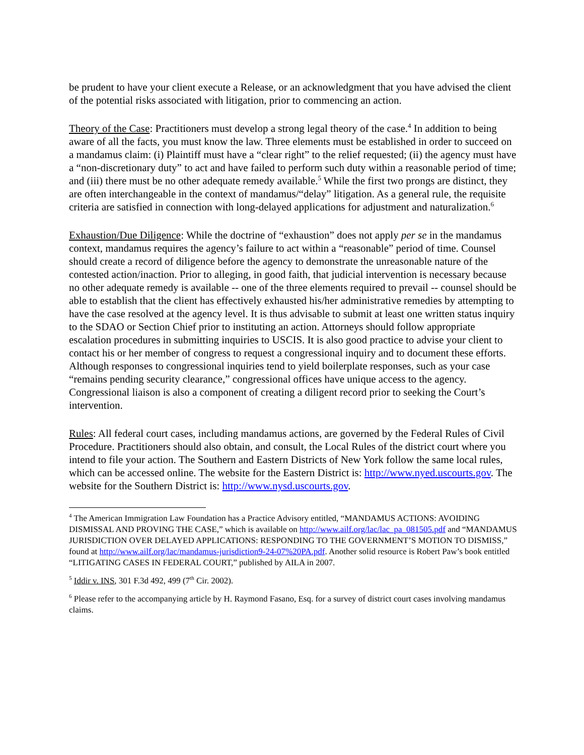be prudent to have your client execute a Release, or an acknowledgment that you have advised the client of the potential risks associated with litigation, prior to commencing an action.
Theory of the Case: Practitioners must develop a strong legal theory of the case.<sup>4</sup> In addition to being aware of all the facts, you must know the law. Three elements must be established in order to succeed on a mandamus claim: (i) Plaintiff must have a “clear right” to the relief requested; (ii) the agency must have a “non-discretionary duty” to act and have failed to perform such duty within a reasonable period of time; and (iii) there must be no other adequate remedy available.<sup>5</sup> While the first two prongs are distinct, they are often interchangeable in the context of mandamus/“delay” litigation. As a general rule, the requisite criteria are satisfied in connection with long-delayed applications for adjustment and naturalization.<sup>6</sup>
Exhaustion/Due Diligence: While the doctrine of “exhaustion” does not apply per se in the mandamus context, mandamus requires the agency’s failure to act within a “reasonable” period of time. Counsel should create a record of diligence before the agency to demonstrate the unreasonable nature of the contested action/inaction. Prior to alleging, in good faith, that judicial intervention is necessary because no other adequate remedy is available -- one of the three elements required to prevail -- counsel should be able to establish that the client has effectively exhausted his/her administrative remedies by attempting to have the case resolved at the agency level. It is thus advisable to submit at least one written status inquiry to the SDAO or Section Chief prior to instituting an action. Attorneys should follow appropriate escalation procedures in submitting inquiries to USCIS. It is also good practice to advise your client to contact his or her member of congress to request a congressional inquiry and to document these efforts. Although responses to congressional inquiries tend to yield boilerplate responses, such as your case “remains pending security clearance,” congressional offices have unique access to the agency. Congressional liaison is also a component of creating a diligent record prior to seeking the Court’s intervention.
Rules: All federal court cases, including mandamus actions, are governed by the Federal Rules of Civil Procedure. Practitioners should also obtain, and consult, the Local Rules of the district court where you intend to file your action. The Southern and Eastern Districts of New York follow the same local rules, which can be accessed online. The website for the Eastern District is: http://www.nyed.uscourts.gov. The website for the Southern District is: http://www.nysd.uscourts.gov.
<sup>4</sup> The American Immigration Law Foundation has a Practice Advisory entitled, “MANDAMUS ACTIONS: AVOIDING DISMISSAL AND PROVING THE CASE,” which is available on http://www.ailf.org/lac/lac_pa_081505.pdf and “MANDAMUS JURISDICTION OVER DELAYED APPLICATIONS: RESPONDING TO THE GOVERNMENT’S MOTION TO DISMISS,” found at http://www.ailf.org/lac/mandamus-jurisdiction9-24-07%20PA.pdf. Another solid resource is Robert Paw’s book entitled “LITIGATING CASES IN FEDERAL COURT,” published by AILA in 2007.
<sup>5</sup> Iddir v. INS, 301 F.3d 492, 499 (7<sup>th</sup> Cir. 2002).
<sup>6</sup> Please refer to the accompanying article by H. Raymond Fasano, Esq. for a survey of district court cases involving mandamus claims.